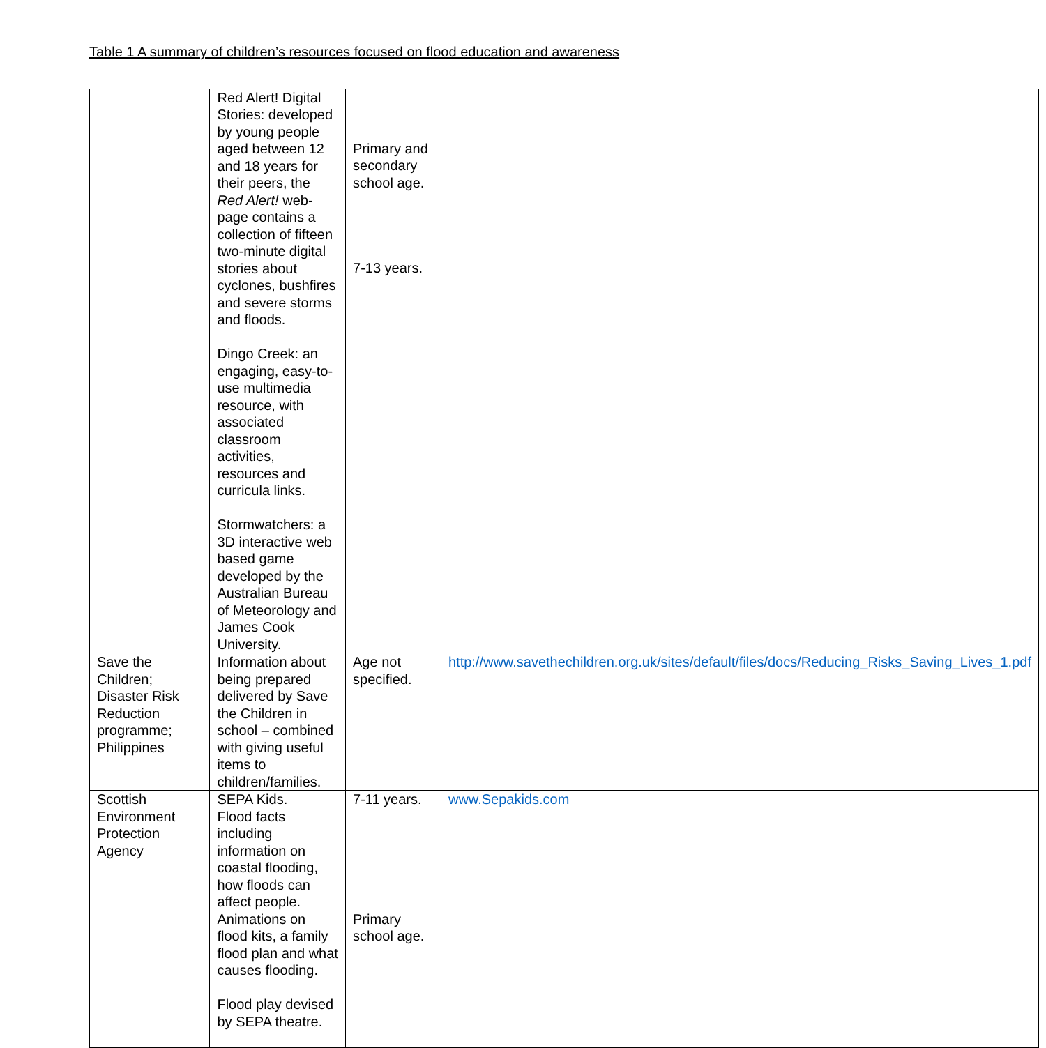Table 1 A summary of children’s resources focused on flood education and awareness
| | Red Alert! Digital Stories: developed by young people aged between 12 and 18 years for their peers, the Red Alert! web-page contains a collection of fifteen two-minute digital stories about cyclones, bushfires and severe storms and floods. Dingo Creek: an engaging, easy-to-use multimedia resource, with associated classroom activities, resources and curricula links. Stormwatchers: a 3D interactive web based game developed by the Australian Bureau of Meteorology and James Cook University. | Primary and secondary school age. 7-13 years. | |
| Save the Children; Disaster Risk Reduction programme; Philippines | Information about being prepared delivered by Save the Children in school – combined with giving useful items to children/families. | Age not specified. | http://www.savethechildren.org.uk/sites/default/files/docs/Reducing_Risks_Saving_Lives_1.pdf |
| Scottish Environment Protection Agency | SEPA Kids. Flood facts including information on coastal flooding, how floods can affect people. Animations on flood kits, a family flood plan and what causes flooding. Flood play devised by SEPA theatre. | 7-11 years. Primary school age. | www.Sepakids.com |